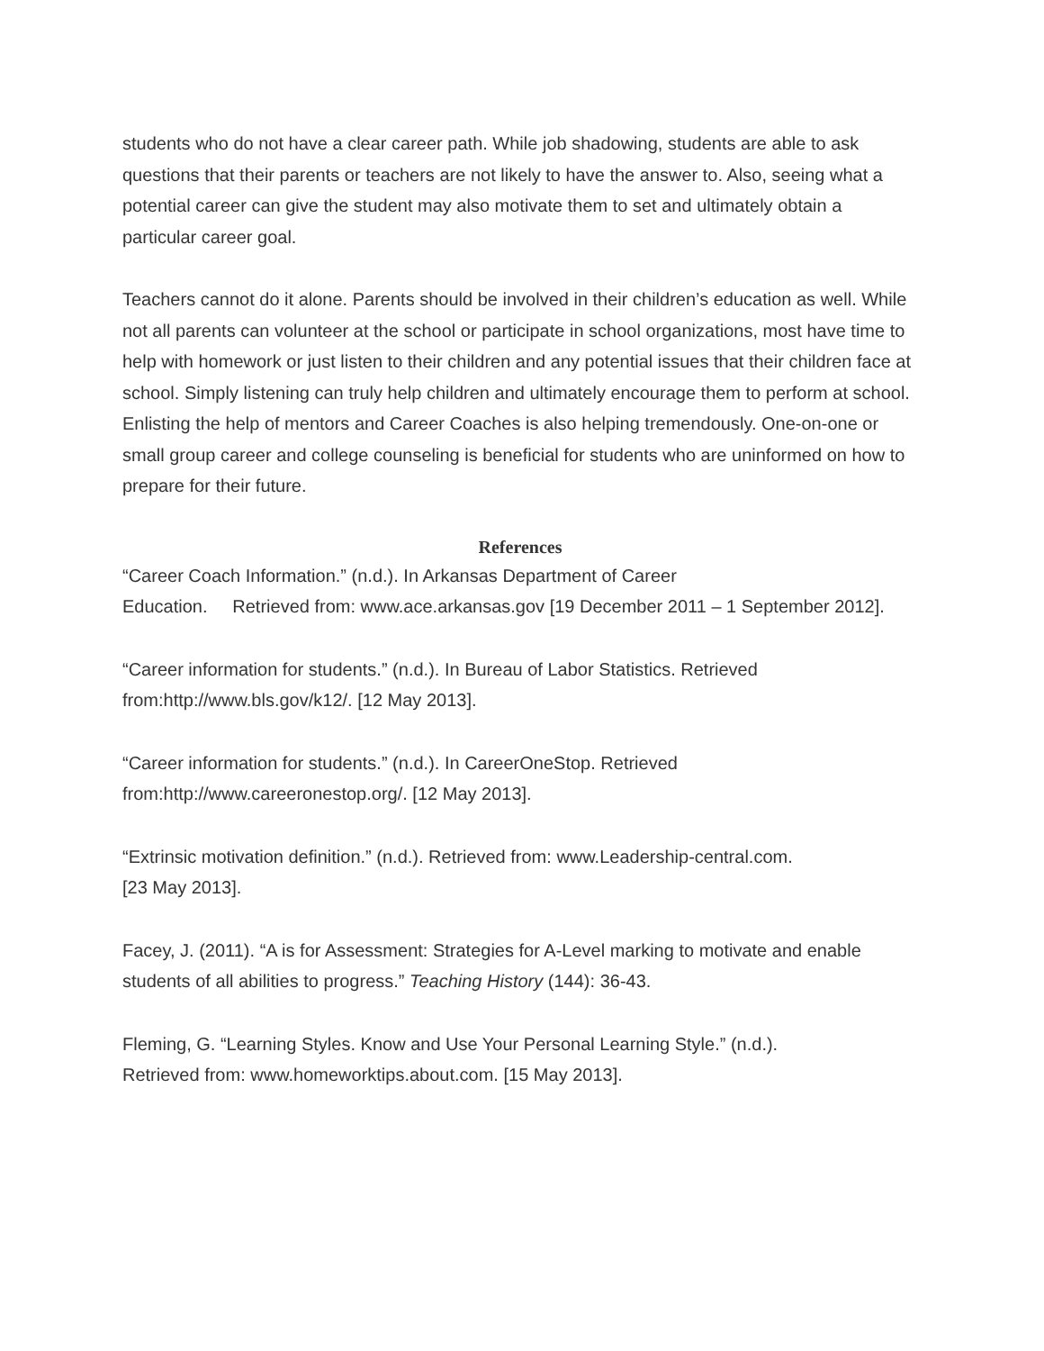students who do not have a clear career path. While job shadowing, students are able to ask questions that their parents or teachers are not likely to have the answer to. Also, seeing what a potential career can give the student may also motivate them to set and ultimately obtain a particular career goal.
Teachers cannot do it alone. Parents should be involved in their children’s education as well. While not all parents can volunteer at the school or participate in school organizations, most have time to help with homework or just listen to their children and any potential issues that their children face at school. Simply listening can truly help children and ultimately encourage them to perform at school. Enlisting the help of mentors and Career Coaches is also helping tremendously. One-on-one or small group career and college counseling is beneficial for students who are uninformed on how to prepare for their future.
References
“Career Coach Information.” (n.d.). In Arkansas Department of Career
Education. Retrieved from: www.ace.arkansas.gov [19 December 2011 – 1 September 2012].
“Career information for students.” (n.d.). In Bureau of Labor Statistics. Retrieved
from:http://www.bls.gov/k12/. [12 May 2013].
“Career information for students.” (n.d.). In CareerOneStop. Retrieved
from:http://www.careeronestop.org/. [12 May 2013].
“Extrinsic motivation definition.” (n.d.). Retrieved from: www.Leadership-central.com.
[23 May 2013].
Facey, J. (2011). “A is for Assessment: Strategies for A-Level marking to motivate and enable students of all abilities to progress.” Teaching History (144): 36-43.
Fleming, G. “Learning Styles. Know and Use Your Personal Learning Style.” (n.d.).
Retrieved from: www.homeworktips.about.com. [15 May 2013].